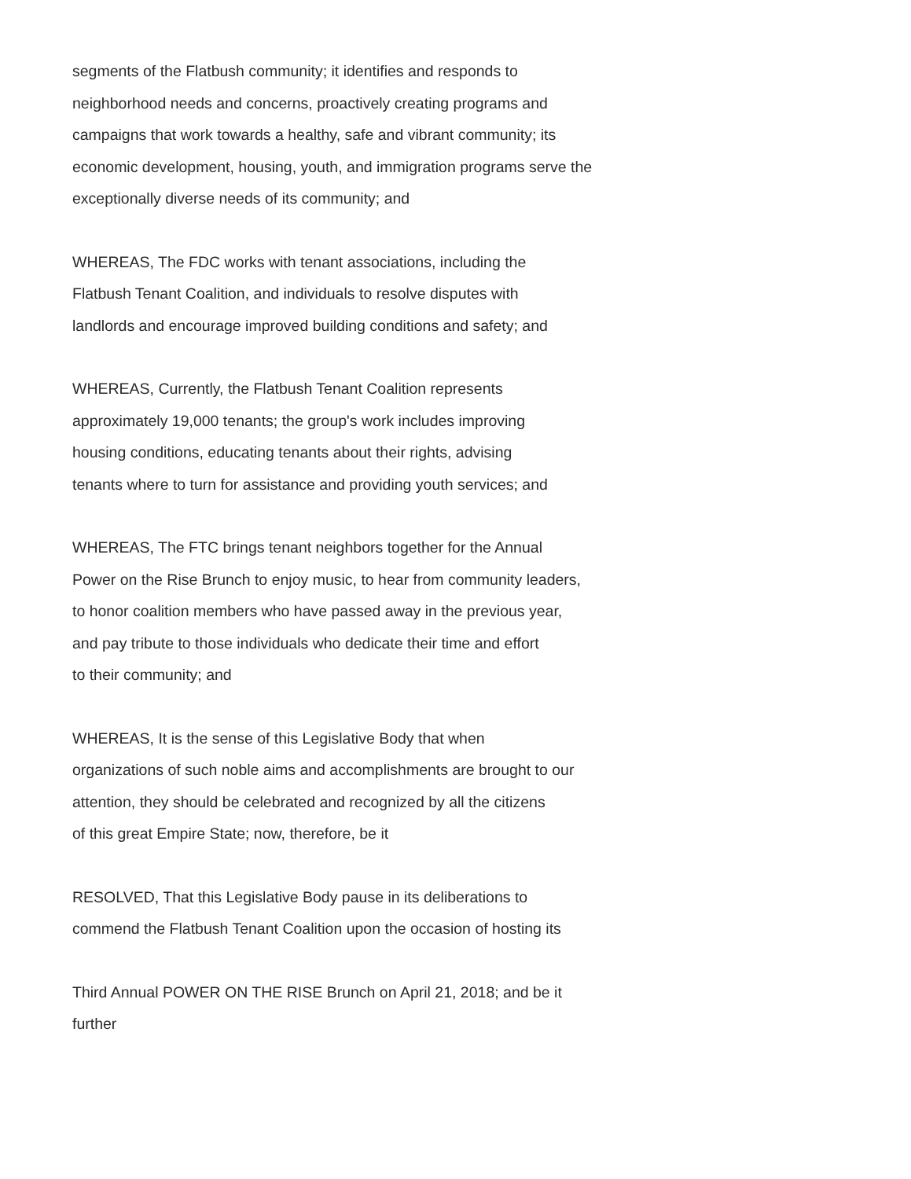segments of the Flatbush community; it identifies and responds to
neighborhood needs and concerns, proactively creating programs and
campaigns that work towards a healthy, safe and vibrant community; its
economic development, housing, youth, and immigration programs serve the
exceptionally diverse needs of its community; and
WHEREAS, The FDC works with tenant associations, including the
Flatbush Tenant Coalition, and individuals to resolve disputes with
landlords and encourage improved building conditions and safety; and
WHEREAS, Currently, the Flatbush Tenant Coalition represents
approximately 19,000 tenants; the group's work includes improving
housing conditions, educating tenants about their rights, advising
tenants where to turn for assistance and providing youth services; and
WHEREAS, The FTC brings tenant neighbors together for the Annual
Power on the Rise Brunch to enjoy music, to hear from community leaders,
to honor coalition members who have passed away in the previous year,
and pay tribute to those individuals who dedicate their time and effort
to their community; and
WHEREAS, It is the sense of this Legislative Body that when
organizations of such noble aims and accomplishments are brought to our
attention, they should be celebrated and recognized by all the citizens
of this great Empire State; now, therefore, be it
RESOLVED, That this Legislative Body pause in its deliberations to
commend the Flatbush Tenant Coalition upon the occasion of hosting its
Third Annual POWER ON THE RISE Brunch on April 21, 2018; and be it
further